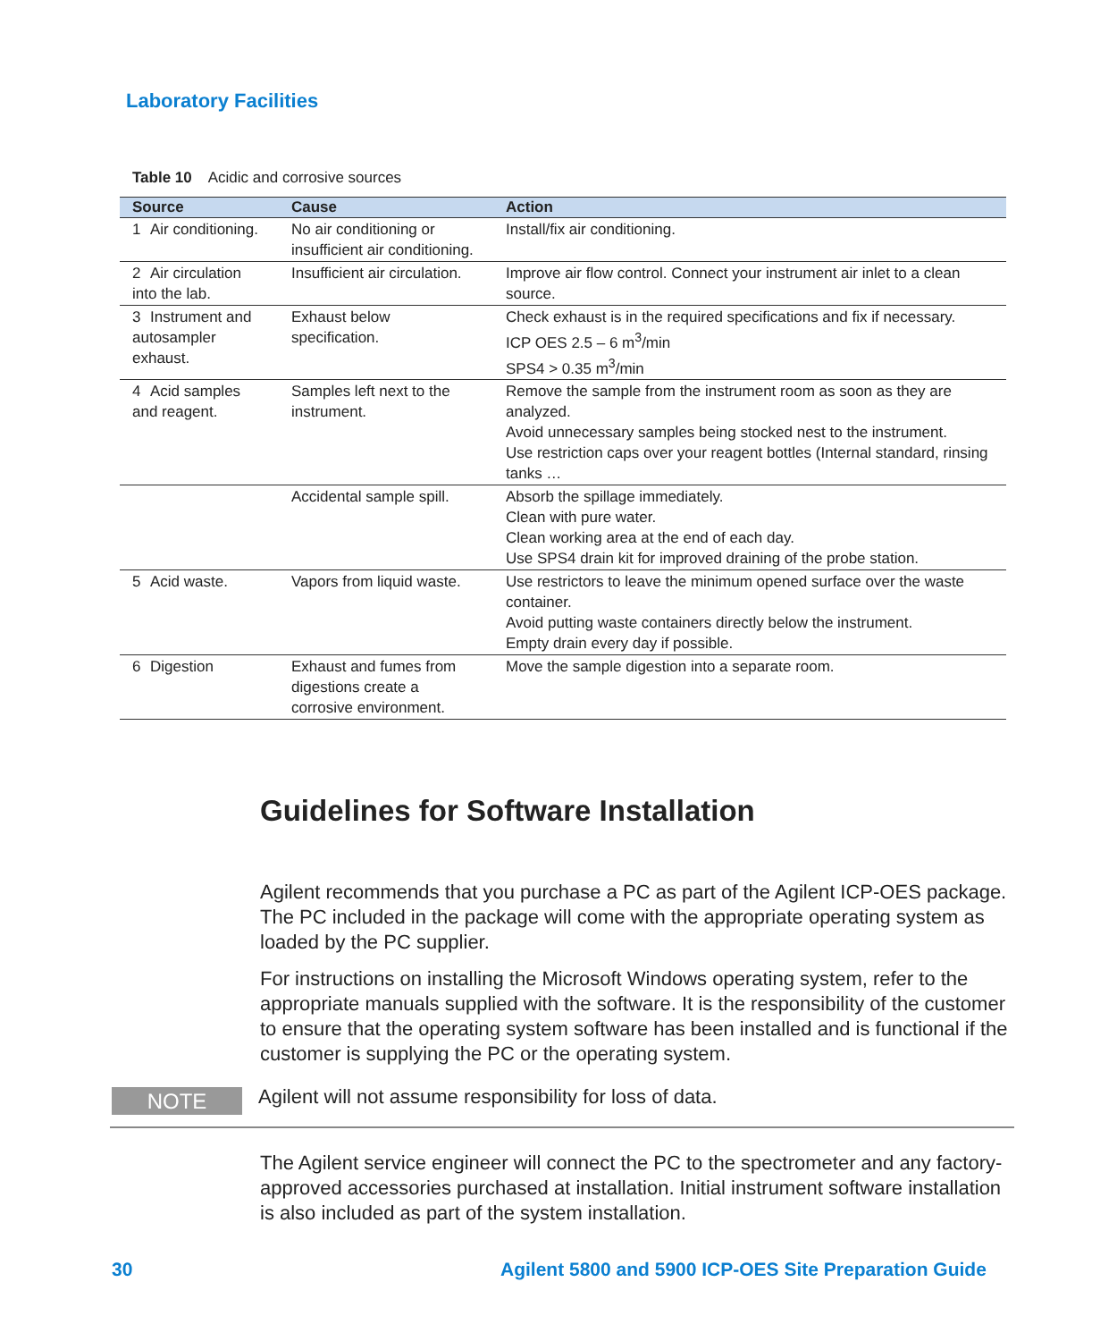Laboratory Facilities
Table 10 Acidic and corrosive sources
| Source | Cause | Action |
| --- | --- | --- |
| 1 Air conditioning. | No air conditioning or insufficient air conditioning. | Install/fix air conditioning. |
| 2 Air circulation into the lab. | Insufficient air circulation. | Improve air flow control. Connect your instrument air inlet to a clean source. |
| 3 Instrument and autosampler exhaust. | Exhaust below specification. | Check exhaust is in the required specifications and fix if necessary. ICP OES 2.5 – 6 m<sup>3</sup>/min SPS4 > 0.35 m<sup>3</sup>/min |
| 4 Acid samples and reagent. | Samples left next to the instrument. | Remove the sample from the instrument room as soon as they are analyzed. Avoid unnecessary samples being stocked nest to the instrument. Use restriction caps over your reagent bottles (Internal standard, rinsing tanks … |
| | Accidental sample spill. | Absorb the spillage immediately. Clean with pure water. Clean working area at the end of each day. Use SPS4 drain kit for improved draining of the probe station. |
| 5 Acid waste. | Vapors from liquid waste. | Use restrictors to leave the minimum opened surface over the waste container. Avoid putting waste containers directly below the instrument. Empty drain every day if possible. |
| 6 Digestion | Exhaust and fumes from digestions create a corrosive environment. | Move the sample digestion into a separate room. |
Guidelines for Software Installation
Agilent recommends that you purchase a PC as part of the Agilent ICP-OES package. The PC included in the package will come with the appropriate operating system as loaded by the PC supplier.
For instructions on installing the Microsoft Windows operating system, refer to the appropriate manuals supplied with the software. It is the responsibility of the customer to ensure that the operating system software has been installed and is functional if the customer is supplying the PC or the operating system.
NOTE Agilent will not assume responsibility for loss of data.
The Agilent service engineer will connect the PC to the spectrometer and any factory-approved accessories purchased at installation. Initial instrument software installation is also included as part of the system installation.
30
Agilent 5800 and 5900 ICP-OES Site Preparation Guide